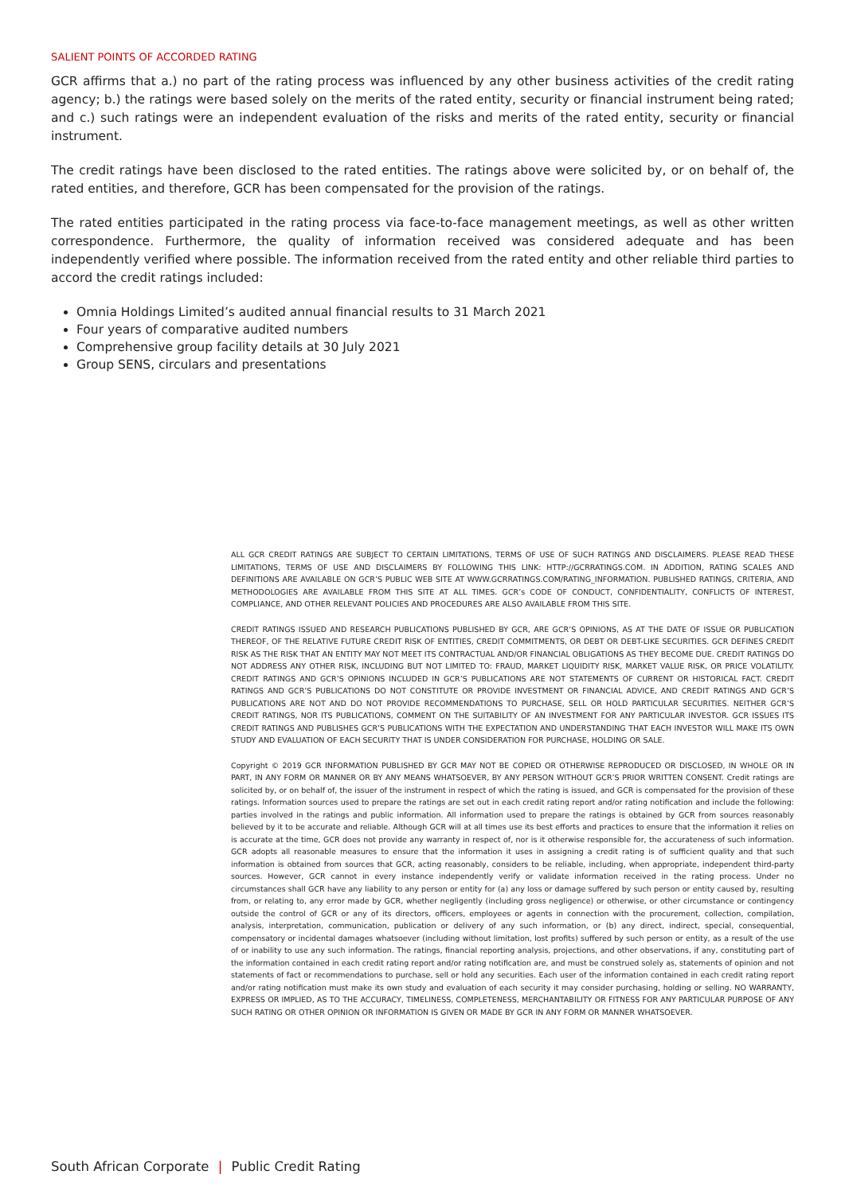SALIENT POINTS OF ACCORDED RATING
GCR affirms that a.) no part of the rating process was influenced by any other business activities of the credit rating agency; b.) the ratings were based solely on the merits of the rated entity, security or financial instrument being rated; and c.) such ratings were an independent evaluation of the risks and merits of the rated entity, security or financial instrument.
The credit ratings have been disclosed to the rated entities. The ratings above were solicited by, or on behalf of, the rated entities, and therefore, GCR has been compensated for the provision of the ratings.
The rated entities participated in the rating process via face-to-face management meetings, as well as other written correspondence. Furthermore, the quality of information received was considered adequate and has been independently verified where possible. The information received from the rated entity and other reliable third parties to accord the credit ratings included:
Omnia Holdings Limited’s audited annual financial results to 31 March 2021
Four years of comparative audited numbers
Comprehensive group facility details at 30 July 2021
Group SENS, circulars and presentations
ALL GCR CREDIT RATINGS ARE SUBJECT TO CERTAIN LIMITATIONS, TERMS OF USE OF SUCH RATINGS AND DISCLAIMERS. PLEASE READ THESE LIMITATIONS, TERMS OF USE AND DISCLAIMERS BY FOLLOWING THIS LINK: HTTP://GCRRATINGS.COM. IN ADDITION, RATING SCALES AND DEFINITIONS ARE AVAILABLE ON GCR’S PUBLIC WEB SITE AT WWW.GCRRATINGS.COM/RATING_INFORMATION. PUBLISHED RATINGS, CRITERIA, AND METHODOLOGIES ARE AVAILABLE FROM THIS SITE AT ALL TIMES. GCR’s CODE OF CONDUCT, CONFIDENTIALITY, CONFLICTS OF INTEREST, COMPLIANCE, AND OTHER RELEVANT POLICIES AND PROCEDURES ARE ALSO AVAILABLE FROM THIS SITE.
CREDIT RATINGS ISSUED AND RESEARCH PUBLICATIONS PUBLISHED BY GCR, ARE GCR’S OPINIONS, AS AT THE DATE OF ISSUE OR PUBLICATION THEREOF, OF THE RELATIVE FUTURE CREDIT RISK OF ENTITIES, CREDIT COMMITMENTS, OR DEBT OR DEBT-LIKE SECURITIES. GCR DEFINES CREDIT RISK AS THE RISK THAT AN ENTITY MAY NOT MEET ITS CONTRACTUAL AND/OR FINANCIAL OBLIGATIONS AS THEY BECOME DUE. CREDIT RATINGS DO NOT ADDRESS ANY OTHER RISK, INCLUDING BUT NOT LIMITED TO: FRAUD, MARKET LIQUIDITY RISK, MARKET VALUE RISK, OR PRICE VOLATILITY. CREDIT RATINGS AND GCR’S OPINIONS INCLUDED IN GCR’S PUBLICATIONS ARE NOT STATEMENTS OF CURRENT OR HISTORICAL FACT. CREDIT RATINGS AND GCR’S PUBLICATIONS DO NOT CONSTITUTE OR PROVIDE INVESTMENT OR FINANCIAL ADVICE, AND CREDIT RATINGS AND GCR’S PUBLICATIONS ARE NOT AND DO NOT PROVIDE RECOMMENDATIONS TO PURCHASE, SELL OR HOLD PARTICULAR SECURITIES. NEITHER GCR’S CREDIT RATINGS, NOR ITS PUBLICATIONS, COMMENT ON THE SUITABILITY OF AN INVESTMENT FOR ANY PARTICULAR INVESTOR. GCR ISSUES ITS CREDIT RATINGS AND PUBLISHES GCR’S PUBLICATIONS WITH THE EXPECTATION AND UNDERSTANDING THAT EACH INVESTOR WILL MAKE ITS OWN STUDY AND EVALUATION OF EACH SECURITY THAT IS UNDER CONSIDERATION FOR PURCHASE, HOLDING OR SALE.
Copyright © 2019 GCR INFORMATION PUBLISHED BY GCR MAY NOT BE COPIED OR OTHERWISE REPRODUCED OR DISCLOSED, IN WHOLE OR IN PART, IN ANY FORM OR MANNER OR BY ANY MEANS WHATSOEVER, BY ANY PERSON WITHOUT GCR’S PRIOR WRITTEN CONSENT. Credit ratings are solicited by, or on behalf of, the issuer of the instrument in respect of which the rating is issued, and GCR is compensated for the provision of these ratings. Information sources used to prepare the ratings are set out in each credit rating report and/or rating notification and include the following: parties involved in the ratings and public information. All information used to prepare the ratings is obtained by GCR from sources reasonably believed by it to be accurate and reliable. Although GCR will at all times use its best efforts and practices to ensure that the information it relies on is accurate at the time, GCR does not provide any warranty in respect of, nor is it otherwise responsible for, the accurateness of such information. GCR adopts all reasonable measures to ensure that the information it uses in assigning a credit rating is of sufficient quality and that such information is obtained from sources that GCR, acting reasonably, considers to be reliable, including, when appropriate, independent third-party sources. However, GCR cannot in every instance independently verify or validate information received in the rating process. Under no circumstances shall GCR have any liability to any person or entity for (a) any loss or damage suffered by such person or entity caused by, resulting from, or relating to, any error made by GCR, whether negligently (including gross negligence) or otherwise, or other circumstance or contingency outside the control of GCR or any of its directors, officers, employees or agents in connection with the procurement, collection, compilation, analysis, interpretation, communication, publication or delivery of any such information, or (b) any direct, indirect, special, consequential, compensatory or incidental damages whatsoever (including without limitation, lost profits) suffered by such person or entity, as a result of the use of or inability to use any such information. The ratings, financial reporting analysis, projections, and other observations, if any, constituting part of the information contained in each credit rating report and/or rating notification are, and must be construed solely as, statements of opinion and not statements of fact or recommendations to purchase, sell or hold any securities. Each user of the information contained in each credit rating report and/or rating notification must make its own study and evaluation of each security it may consider purchasing, holding or selling. NO WARRANTY, EXPRESS OR IMPLIED, AS TO THE ACCURACY, TIMELINESS, COMPLETENESS, MERCHANTABILITY OR FITNESS FOR ANY PARTICULAR PURPOSE OF ANY SUCH RATING OR OTHER OPINION OR INFORMATION IS GIVEN OR MADE BY GCR IN ANY FORM OR MANNER WHATSOEVER.
South African Corporate | Public Credit Rating